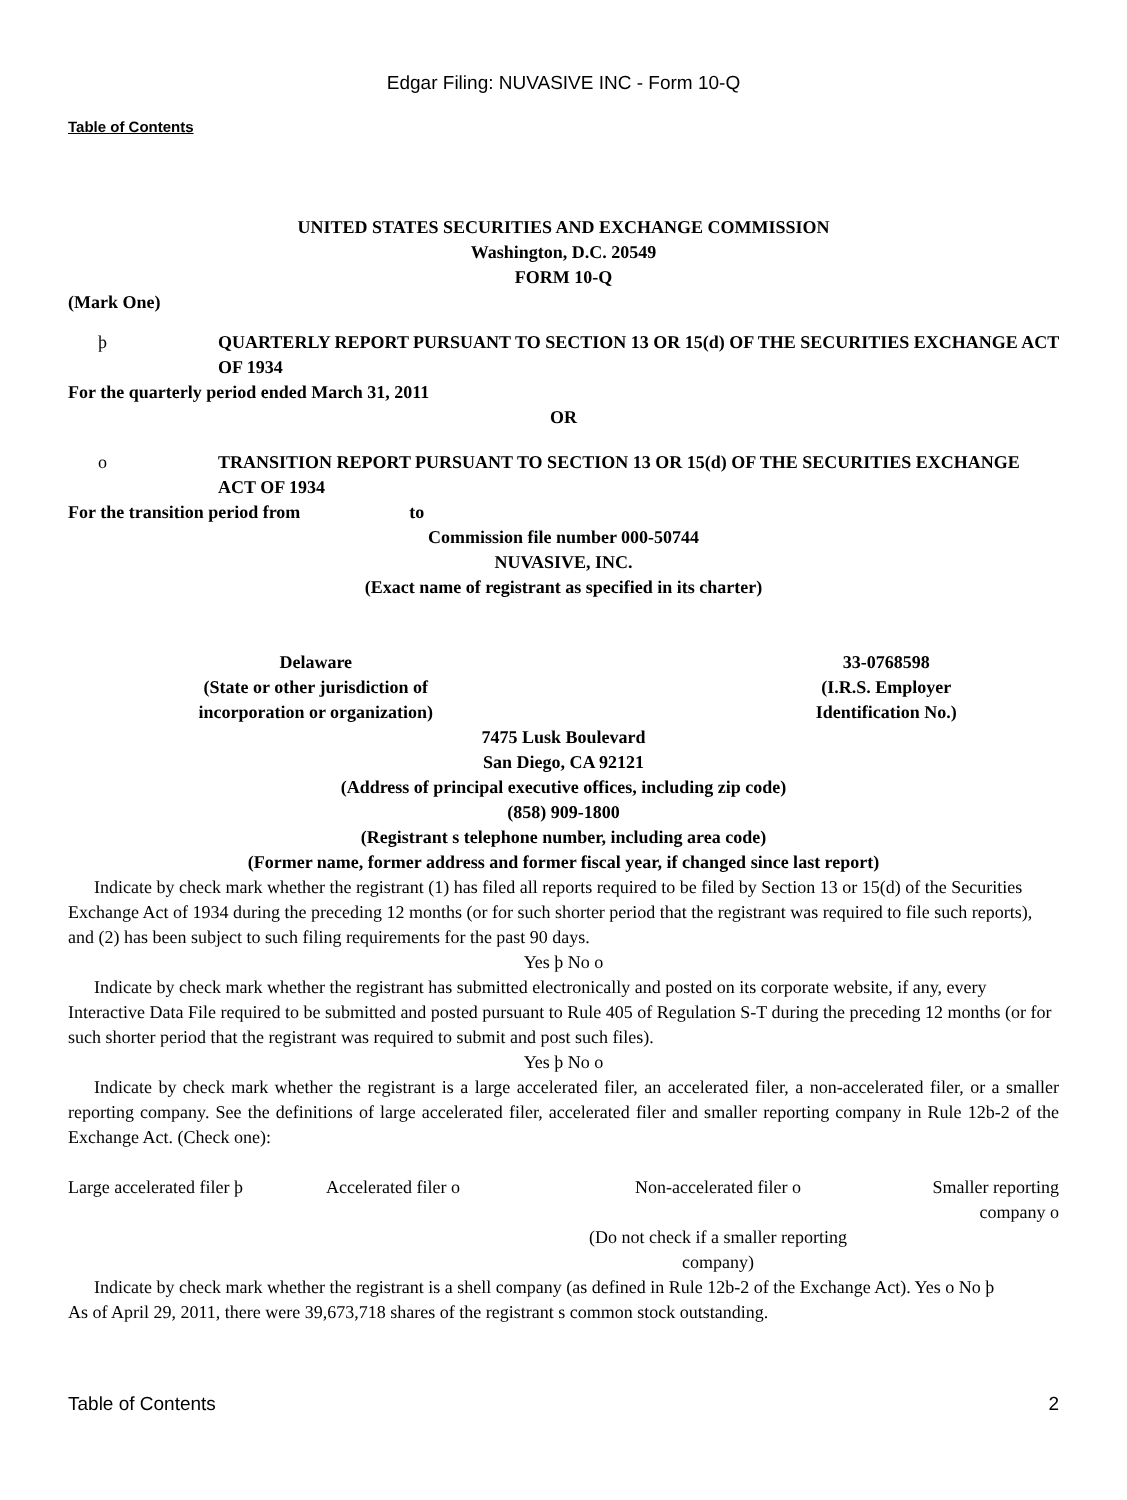Edgar Filing: NUVASIVE INC - Form 10-Q
Table of Contents
UNITED STATES SECURITIES AND EXCHANGE COMMISSION
Washington, D.C. 20549
FORM 10-Q
(Mark One)
| þ | QUARTERLY REPORT PURSUANT TO SECTION 13 OR 15(d) OF THE SECURITIES EXCHANGE ACT OF 1934 |
For the quarterly period ended March 31, 2011
OR
| o | TRANSITION REPORT PURSUANT TO SECTION 13 OR 15(d) OF THE SECURITIES EXCHANGE ACT OF 1934 |
For the transition period from to
Commission file number 000-50744
NUVASIVE, INC.
(Exact name of registrant as specified in its charter)
| Delaware (State or other jurisdiction of incorporation or organization) | 33-0768598 (I.R.S. Employer Identification No.) |
7475 Lusk Boulevard
San Diego, CA 92121
(Address of principal executive offices, including zip code)
(858) 909-1800
(Registrant s telephone number, including area code)
(Former name, former address and former fiscal year, if changed since last report)
Indicate by check mark whether the registrant (1) has filed all reports required to be filed by Section 13 or 15(d) of the Securities Exchange Act of 1934 during the preceding 12 months (or for such shorter period that the registrant was required to file such reports), and (2) has been subject to such filing requirements for the past 90 days.
Yes þ No o
Indicate by check mark whether the registrant has submitted electronically and posted on its corporate website, if any, every Interactive Data File required to be submitted and posted pursuant to Rule 405 of Regulation S-T during the preceding 12 months (or for such shorter period that the registrant was required to submit and post such files).
Yes þ No o
Indicate by check mark whether the registrant is a large accelerated filer, an accelerated filer, a non-accelerated filer, or a smaller reporting company. See the definitions of large accelerated filer, accelerated filer and smaller reporting company in Rule 12b-2 of the Exchange Act. (Check one):
| Large accelerated filer þ | Accelerated filer o | Non-accelerated filer o (Do not check if a smaller reporting company) | Smaller reporting company o |
Indicate by check mark whether the registrant is a shell company (as defined in Rule 12b-2 of the Exchange Act). Yes o No þ
As of April 29, 2011, there were 39,673,718 shares of the registrant s common stock outstanding.
Table of Contents 2